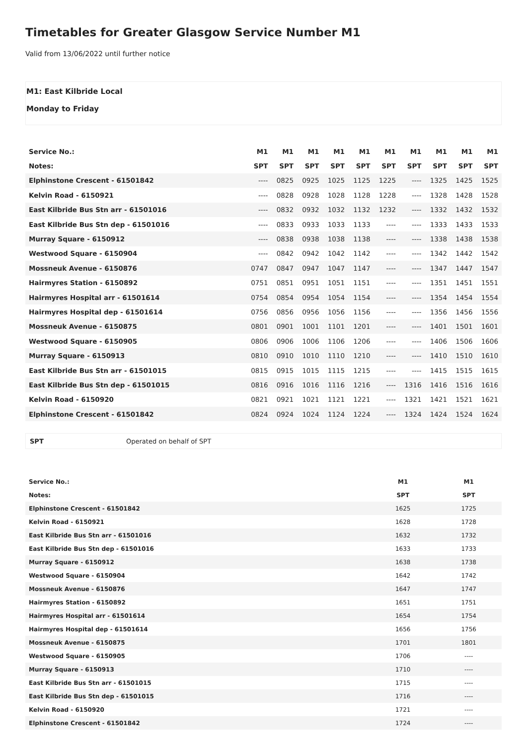Timetables for Greater Glasgow Service Number M1
Valid from 13/06/2022 until further notice
M1: East Kilbride Local
Monday to Friday
| Service No.: | M1 | M1 | M1 | M1 | M1 | M1 | M1 | M1 | M1 | M1 |
| --- | --- | --- | --- | --- | --- | --- | --- | --- | --- | --- |
| Notes: | SPT | SPT | SPT | SPT | SPT | SPT | SPT | SPT | SPT | SPT |
| Elphinstone Crescent - 61501842 | ---- | 0825 | 0925 | 1025 | 1125 | 1225 | ---- | 1325 | 1425 | 1525 |
| Kelvin Road - 6150921 | ---- | 0828 | 0928 | 1028 | 1128 | 1228 | ---- | 1328 | 1428 | 1528 |
| East Kilbride Bus Stn arr - 61501016 | ---- | 0832 | 0932 | 1032 | 1132 | 1232 | ---- | 1332 | 1432 | 1532 |
| East Kilbride Bus Stn dep - 61501016 | ---- | 0833 | 0933 | 1033 | 1133 | ---- | ---- | 1333 | 1433 | 1533 |
| Murray Square - 6150912 | ---- | 0838 | 0938 | 1038 | 1138 | ---- | ---- | 1338 | 1438 | 1538 |
| Westwood Square - 6150904 | ---- | 0842 | 0942 | 1042 | 1142 | ---- | ---- | 1342 | 1442 | 1542 |
| Mossneuk Avenue - 6150876 | 0747 | 0847 | 0947 | 1047 | 1147 | ---- | ---- | 1347 | 1447 | 1547 |
| Hairmyres Station - 6150892 | 0751 | 0851 | 0951 | 1051 | 1151 | ---- | ---- | 1351 | 1451 | 1551 |
| Hairmyres Hospital arr - 61501614 | 0754 | 0854 | 0954 | 1054 | 1154 | ---- | ---- | 1354 | 1454 | 1554 |
| Hairmyres Hospital dep - 61501614 | 0756 | 0856 | 0956 | 1056 | 1156 | ---- | ---- | 1356 | 1456 | 1556 |
| Mossneuk Avenue - 6150875 | 0801 | 0901 | 1001 | 1101 | 1201 | ---- | ---- | 1401 | 1501 | 1601 |
| Westwood Square - 6150905 | 0806 | 0906 | 1006 | 1106 | 1206 | ---- | ---- | 1406 | 1506 | 1606 |
| Murray Square - 6150913 | 0810 | 0910 | 1010 | 1110 | 1210 | ---- | ---- | 1410 | 1510 | 1610 |
| East Kilbride Bus Stn arr - 61501015 | 0815 | 0915 | 1015 | 1115 | 1215 | ---- | ---- | 1415 | 1515 | 1615 |
| East Kilbride Bus Stn dep - 61501015 | 0816 | 0916 | 1016 | 1116 | 1216 | ---- | 1316 | 1416 | 1516 | 1616 |
| Kelvin Road - 6150920 | 0821 | 0921 | 1021 | 1121 | 1221 | ---- | 1321 | 1421 | 1521 | 1621 |
| Elphinstone Crescent - 61501842 | 0824 | 0924 | 1024 | 1124 | 1224 | ---- | 1324 | 1424 | 1524 | 1624 |
SPT Operated on behalf of SPT
| Service No.: | M1 | M1 |
| --- | --- | --- |
| Notes: | SPT | SPT |
| Elphinstone Crescent - 61501842 | 1625 | 1725 |
| Kelvin Road - 6150921 | 1628 | 1728 |
| East Kilbride Bus Stn arr - 61501016 | 1632 | 1732 |
| East Kilbride Bus Stn dep - 61501016 | 1633 | 1733 |
| Murray Square - 6150912 | 1638 | 1738 |
| Westwood Square - 6150904 | 1642 | 1742 |
| Mossneuk Avenue - 6150876 | 1647 | 1747 |
| Hairmyres Station - 6150892 | 1651 | 1751 |
| Hairmyres Hospital arr - 61501614 | 1654 | 1754 |
| Hairmyres Hospital dep - 61501614 | 1656 | 1756 |
| Mossneuk Avenue - 6150875 | 1701 | 1801 |
| Westwood Square - 6150905 | 1706 | ---- |
| Murray Square - 6150913 | 1710 | ---- |
| East Kilbride Bus Stn arr - 61501015 | 1715 | ---- |
| East Kilbride Bus Stn dep - 61501015 | 1716 | ---- |
| Kelvin Road - 6150920 | 1721 | ---- |
| Elphinstone Crescent - 61501842 | 1724 | ---- |